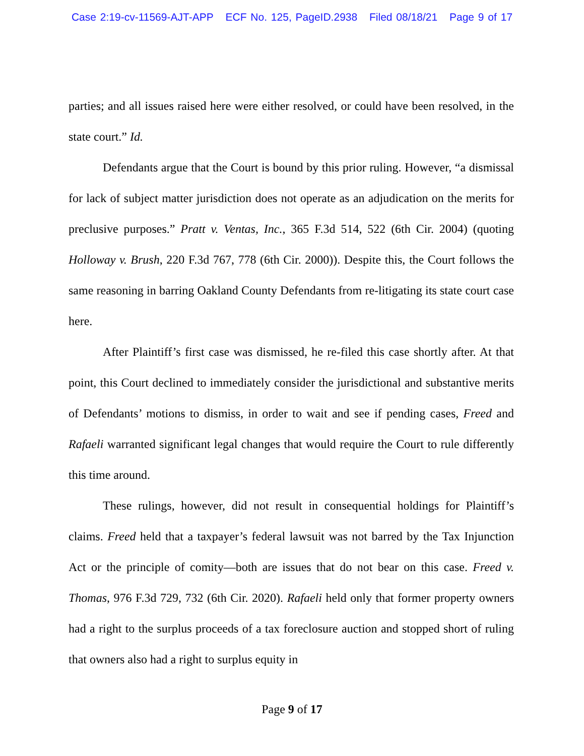Case 2:19-cv-11569-AJT-APP ECF No. 125, PageID.2938 Filed 08/18/21 Page 9 of 17
parties; and all issues raised here were either resolved, or could have been resolved, in the state court.” Id.
Defendants argue that the Court is bound by this prior ruling. However, “a dismissal for lack of subject matter jurisdiction does not operate as an adjudication on the merits for preclusive purposes.” Pratt v. Ventas, Inc., 365 F.3d 514, 522 (6th Cir. 2004) (quoting Holloway v. Brush, 220 F.3d 767, 778 (6th Cir. 2000)). Despite this, the Court follows the same reasoning in barring Oakland County Defendants from re-litigating its state court case here.
After Plaintiff’s first case was dismissed, he re-filed this case shortly after. At that point, this Court declined to immediately consider the jurisdictional and substantive merits of Defendants’ motions to dismiss, in order to wait and see if pending cases, Freed and Rafaeli warranted significant legal changes that would require the Court to rule differently this time around.
These rulings, however, did not result in consequential holdings for Plaintiff’s claims. Freed held that a taxpayer’s federal lawsuit was not barred by the Tax Injunction Act or the principle of comity—both are issues that do not bear on this case. Freed v. Thomas, 976 F.3d 729, 732 (6th Cir. 2020). Rafaeli held only that former property owners had a right to the surplus proceeds of a tax foreclosure auction and stopped short of ruling that owners also had a right to surplus equity in
Page 9 of 17